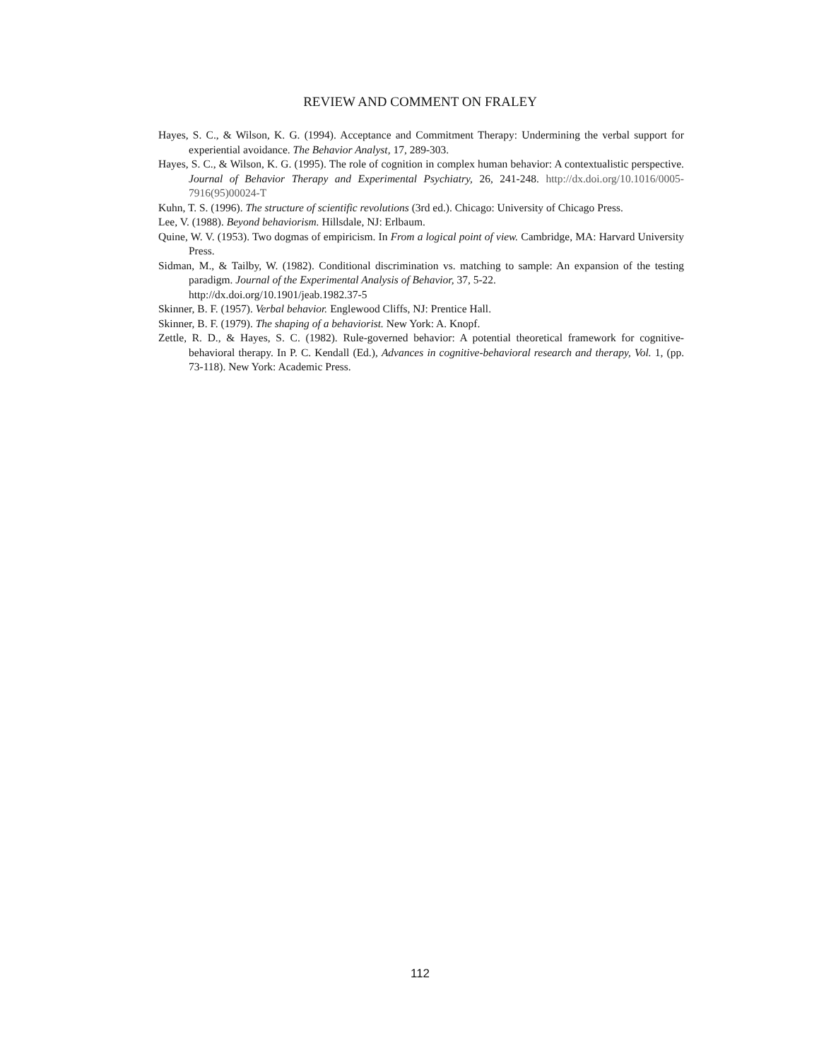REVIEW AND COMMENT ON FRALEY
Hayes, S. C., & Wilson, K. G. (1994). Acceptance and Commitment Therapy: Undermining the verbal support for experiential avoidance. The Behavior Analyst, 17, 289-303.
Hayes, S. C., & Wilson, K. G. (1995). The role of cognition in complex human behavior: A contextualistic perspective. Journal of Behavior Therapy and Experimental Psychiatry, 26, 241-248. http://dx.doi.org/10.1016/0005-7916(95)00024-T
Kuhn, T. S. (1996). The structure of scientific revolutions (3rd ed.). Chicago: University of Chicago Press.
Lee, V. (1988). Beyond behaviorism. Hillsdale, NJ: Erlbaum.
Quine, W. V. (1953). Two dogmas of empiricism. In From a logical point of view. Cambridge, MA: Harvard University Press.
Sidman, M., & Tailby, W. (1982). Conditional discrimination vs. matching to sample: An expansion of the testing paradigm. Journal of the Experimental Analysis of Behavior, 37, 5-22.
http://dx.doi.org/10.1901/jeab.1982.37-5
Skinner, B. F. (1957). Verbal behavior. Englewood Cliffs, NJ: Prentice Hall.
Skinner, B. F. (1979). The shaping of a behaviorist. New York: A. Knopf.
Zettle, R. D., & Hayes, S. C. (1982). Rule-governed behavior: A potential theoretical framework for cognitive-behavioral therapy. In P. C. Kendall (Ed.), Advances in cognitive-behavioral research and therapy, Vol. 1, (pp. 73-118). New York: Academic Press.
112